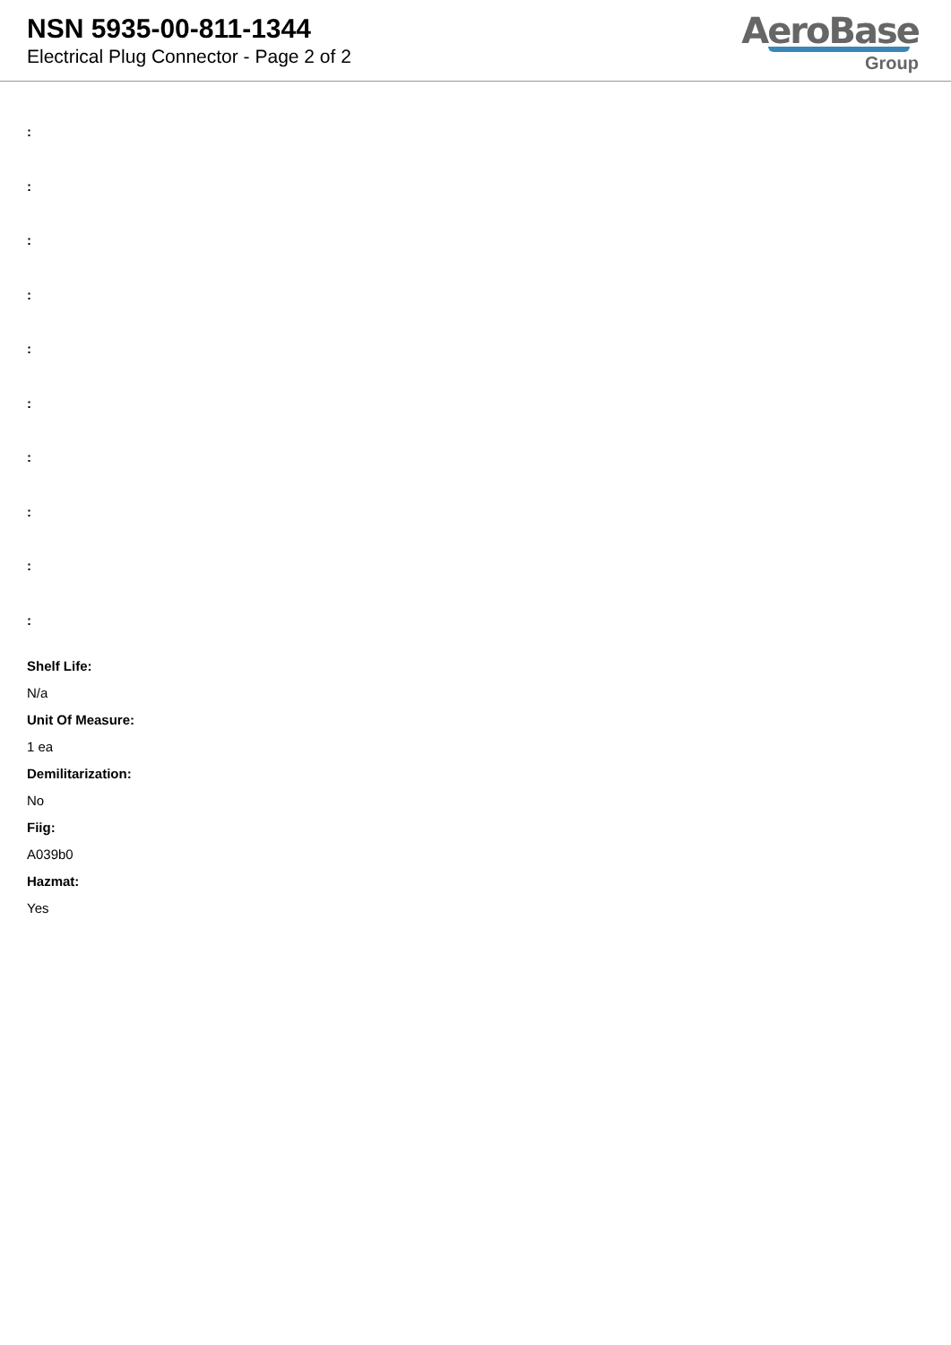NSN 5935-00-811-1344
Electrical Plug Connector - Page 2 of 2
AeroBase
Group
:
:
:
:
:
:
:
:
:
:
Shelf Life:
N/a
Unit Of Measure:
1 ea
Demilitarization:
No
Fiig:
A039b0
Hazmat:
Yes